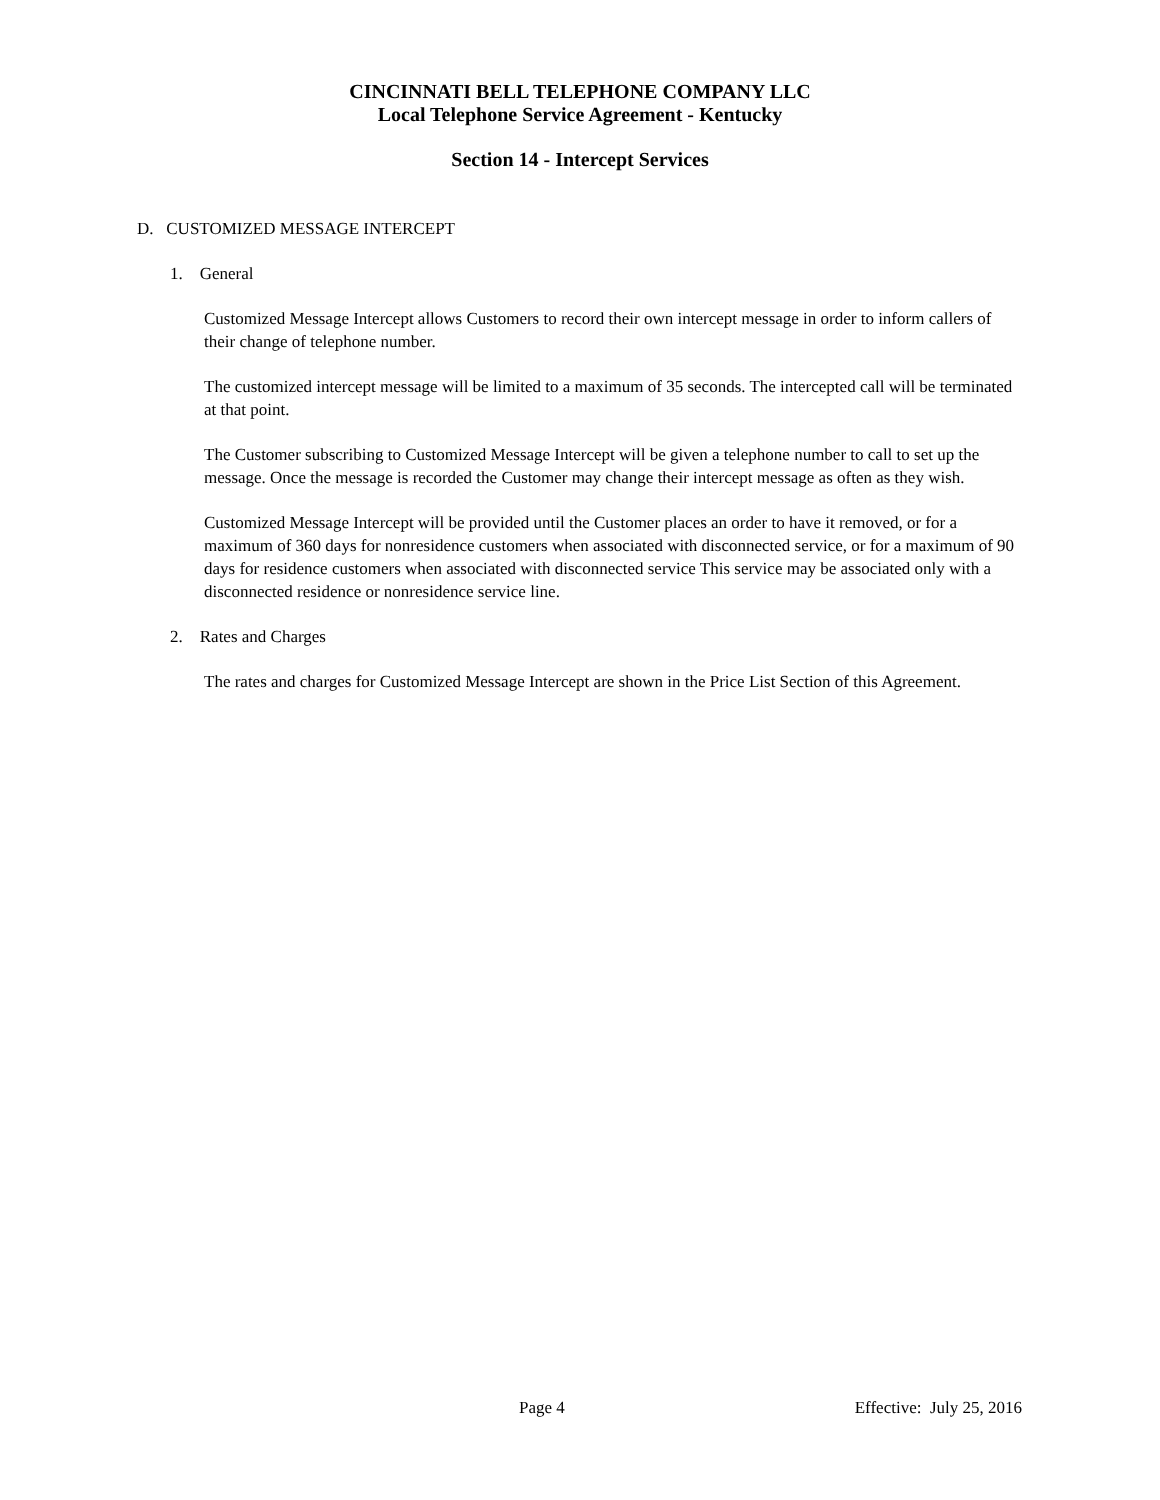CINCINNATI BELL TELEPHONE COMPANY LLC
Local Telephone Service Agreement - Kentucky
Section 14 - Intercept Services
D. CUSTOMIZED MESSAGE INTERCEPT
1. General
Customized Message Intercept allows Customers to record their own intercept message in order to inform callers of their change of telephone number.
The customized intercept message will be limited to a maximum of 35 seconds. The intercepted call will be terminated at that point.
The Customer subscribing to Customized Message Intercept will be given a telephone number to call to set up the message. Once the message is recorded the Customer may change their intercept message as often as they wish.
Customized Message Intercept will be provided until the Customer places an order to have it removed, or for a maximum of 360 days for nonresidence customers when associated with disconnected service, or for a maximum of 90 days for residence customers when associated with disconnected service This service may be associated only with a disconnected residence or nonresidence service line.
2. Rates and Charges
The rates and charges for Customized Message Intercept are shown in the Price List Section of this Agreement.
Page 4 Effective: July 25, 2016